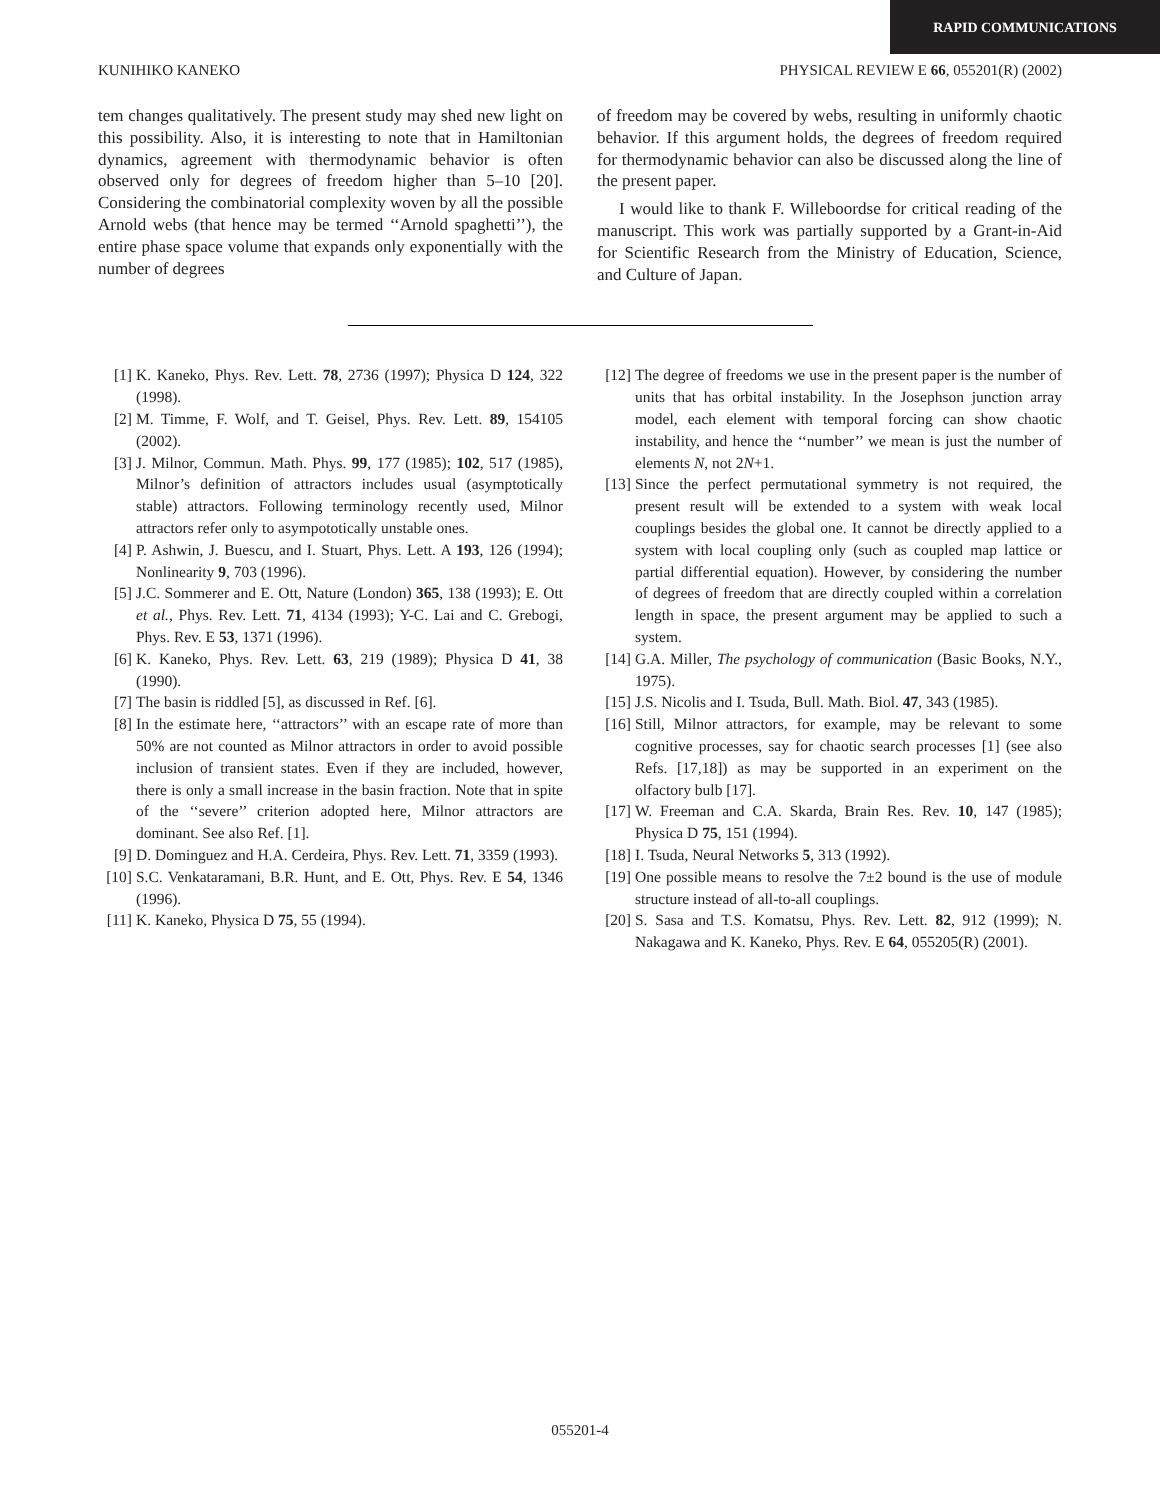RAPID COMMUNICATIONS
KUNIHIKO KANEKO PHYSICAL REVIEW E 66, 055201(R) (2002)
tem changes qualitatively. The present study may shed new light on this possibility. Also, it is interesting to note that in Hamiltonian dynamics, agreement with thermodynamic behavior is often observed only for degrees of freedom higher than 5–10 [20]. Considering the combinatorial complexity woven by all the possible Arnold webs (that hence may be termed ‘‘Arnold spaghetti’’), the entire phase space volume that expands only exponentially with the number of degrees
of freedom may be covered by webs, resulting in uniformly chaotic behavior. If this argument holds, the degrees of freedom required for thermodynamic behavior can also be discussed along the line of the present paper.
I would like to thank F. Willeboordse for critical reading of the manuscript. This work was partially supported by a Grant-in-Aid for Scientific Research from the Ministry of Education, Science, and Culture of Japan.
[1] K. Kaneko, Phys. Rev. Lett. 78, 2736 (1997); Physica D 124, 322 (1998).
[2] M. Timme, F. Wolf, and T. Geisel, Phys. Rev. Lett. 89, 154105 (2002).
[3] J. Milnor, Commun. Math. Phys. 99, 177 (1985); 102, 517 (1985), Milnor’s definition of attractors includes usual (asymptotically stable) attractors. Following terminology recently used, Milnor attractors refer only to asympototically unstable ones.
[4] P. Ashwin, J. Buescu, and I. Stuart, Phys. Lett. A 193, 126 (1994); Nonlinearity 9, 703 (1996).
[5] J.C. Sommerer and E. Ott, Nature (London) 365, 138 (1993); E. Ott et al., Phys. Rev. Lett. 71, 4134 (1993); Y-C. Lai and C. Grebogi, Phys. Rev. E 53, 1371 (1996).
[6] K. Kaneko, Phys. Rev. Lett. 63, 219 (1989); Physica D 41, 38 (1990).
[7] The basin is riddled [5], as discussed in Ref. [6].
[8] In the estimate here, ‘‘attractors’’ with an escape rate of more than 50% are not counted as Milnor attractors in order to avoid possible inclusion of transient states. Even if they are included, however, there is only a small increase in the basin fraction. Note that in spite of the ‘‘severe’’ criterion adopted here, Milnor attractors are dominant. See also Ref. [1].
[9] D. Dominguez and H.A. Cerdeira, Phys. Rev. Lett. 71, 3359 (1993).
[10]
S.C. Venkataramani, B.R. Hunt, and E. Ott, Phys. Rev. E 54, 1346 (1996).
[11]
K. Kaneko, Physica D 75, 55 (1994).
[12]
The degree of freedoms we use in the present paper is the number of units that has orbital instability. In the Josephson junction array model, each element with temporal forcing can show chaotic instability, and hence the ‘‘number’’ we mean is just the number of elements N, not 2N+1.
[13]
Since the perfect permutational symmetry is not required, the present result will be extended to a system with weak local couplings besides the global one. It cannot be directly applied to a system with local coupling only (such as coupled map lattice or partial differential equation). However, by considering the number of degrees of freedom that are directly coupled within a correlation length in space, the present argument may be applied to such a system.
[14]
G.A. Miller, The psychology of communication (Basic Books, N.Y., 1975).
[15]
J.S. Nicolis and I. Tsuda, Bull. Math. Biol. 47, 343 (1985).
[16]
Still, Milnor attractors, for example, may be relevant to some cognitive processes, say for chaotic search processes [1] (see also Refs. [17,18]) as may be supported in an experiment on the olfactory bulb [17].
[17]
W. Freeman and C.A. Skarda, Brain Res. Rev. 10, 147 (1985); Physica D 75, 151 (1994).
[18]
I. Tsuda, Neural Networks 5, 313 (1992).
[19]
One possible means to resolve the 7±2 bound is the use of module structure instead of all-to-all couplings.
[20]
S. Sasa and T.S. Komatsu, Phys. Rev. Lett. 82, 912 (1999); N. Nakagawa and K. Kaneko, Phys. Rev. E 64, 055205(R) (2001).
055201-4